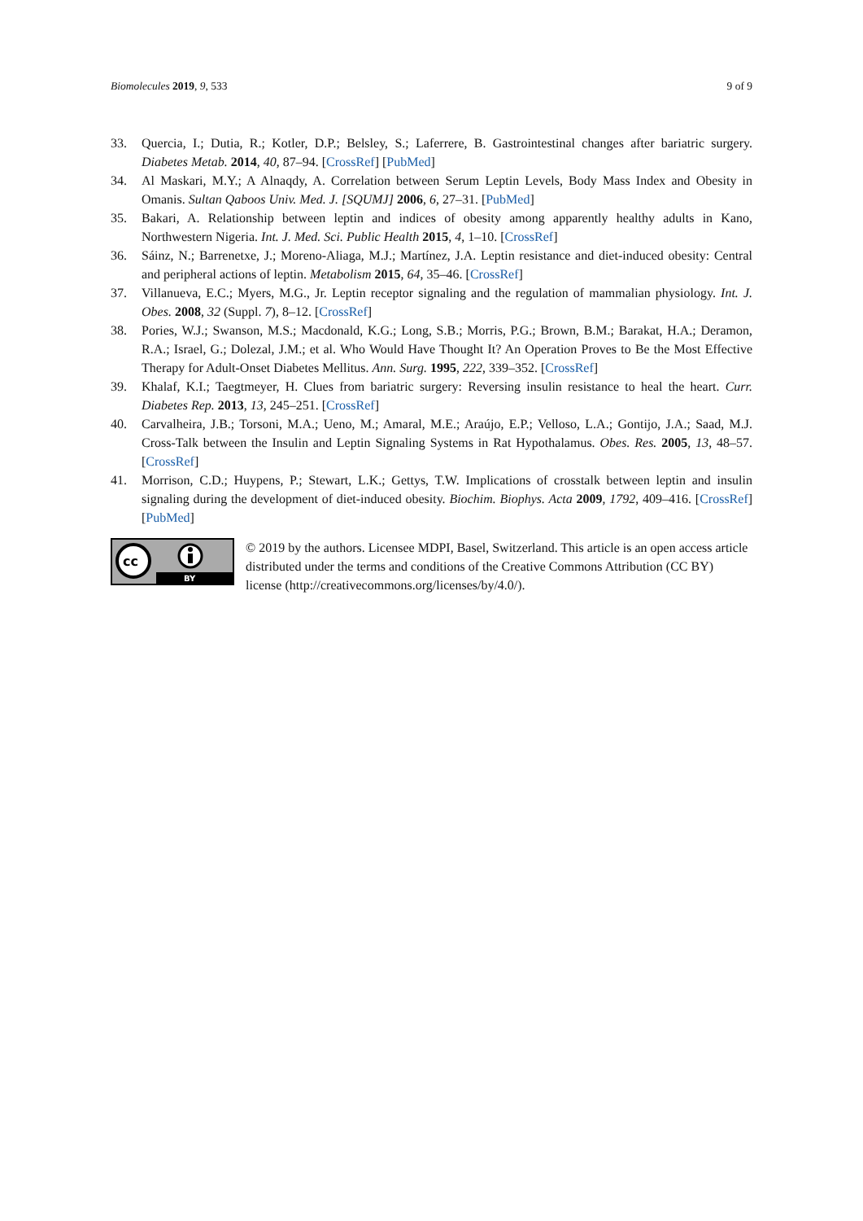Biomolecules 2019, 9, 533 9 of 9
33. Quercia, I.; Dutia, R.; Kotler, D.P.; Belsley, S.; Laferrere, B. Gastrointestinal changes after bariatric surgery. Diabetes Metab. 2014, 40, 87–94. [CrossRef] [PubMed]
34. Al Maskari, M.Y.; A Alnaqdy, A. Correlation between Serum Leptin Levels, Body Mass Index and Obesity in Omanis. Sultan Qaboos Univ. Med. J. [SQUMJ] 2006, 6, 27–31. [PubMed]
35. Bakari, A. Relationship between leptin and indices of obesity among apparently healthy adults in Kano, Northwestern Nigeria. Int. J. Med. Sci. Public Health 2015, 4, 1–10. [CrossRef]
36. Sáinz, N.; Barrenetxe, J.; Moreno-Aliaga, M.J.; Martínez, J.A. Leptin resistance and diet-induced obesity: Central and peripheral actions of leptin. Metabolism 2015, 64, 35–46. [CrossRef]
37. Villanueva, E.C.; Myers, M.G., Jr. Leptin receptor signaling and the regulation of mammalian physiology. Int. J. Obes. 2008, 32 (Suppl. 7), 8–12. [CrossRef]
38. Pories, W.J.; Swanson, M.S.; Macdonald, K.G.; Long, S.B.; Morris, P.G.; Brown, B.M.; Barakat, H.A.; Deramon, R.A.; Israel, G.; Dolezal, J.M.; et al. Who Would Have Thought It? An Operation Proves to Be the Most Effective Therapy for Adult-Onset Diabetes Mellitus. Ann. Surg. 1995, 222, 339–352. [CrossRef]
39. Khalaf, K.I.; Taegtmeyer, H. Clues from bariatric surgery: Reversing insulin resistance to heal the heart. Curr. Diabetes Rep. 2013, 13, 245–251. [CrossRef]
40. Carvalheira, J.B.; Torsoni, M.A.; Ueno, M.; Amaral, M.E.; Araújo, E.P.; Velloso, L.A.; Gontijo, J.A.; Saad, M.J. Cross-Talk between the Insulin and Leptin Signaling Systems in Rat Hypothalamus. Obes. Res. 2005, 13, 48–57. [CrossRef]
41. Morrison, C.D.; Huypens, P.; Stewart, L.K.; Gettys, T.W. Implications of crosstalk between leptin and insulin signaling during the development of diet-induced obesity. Biochim. Biophys. Acta 2009, 1792, 409–416. [CrossRef] [PubMed]
cc
BY
© 2019 by the authors. Licensee MDPI, Basel, Switzerland. This article is an open access article distributed under the terms and conditions of the Creative Commons Attribution (CC BY) license (http://creativecommons.org/licenses/by/4.0/).